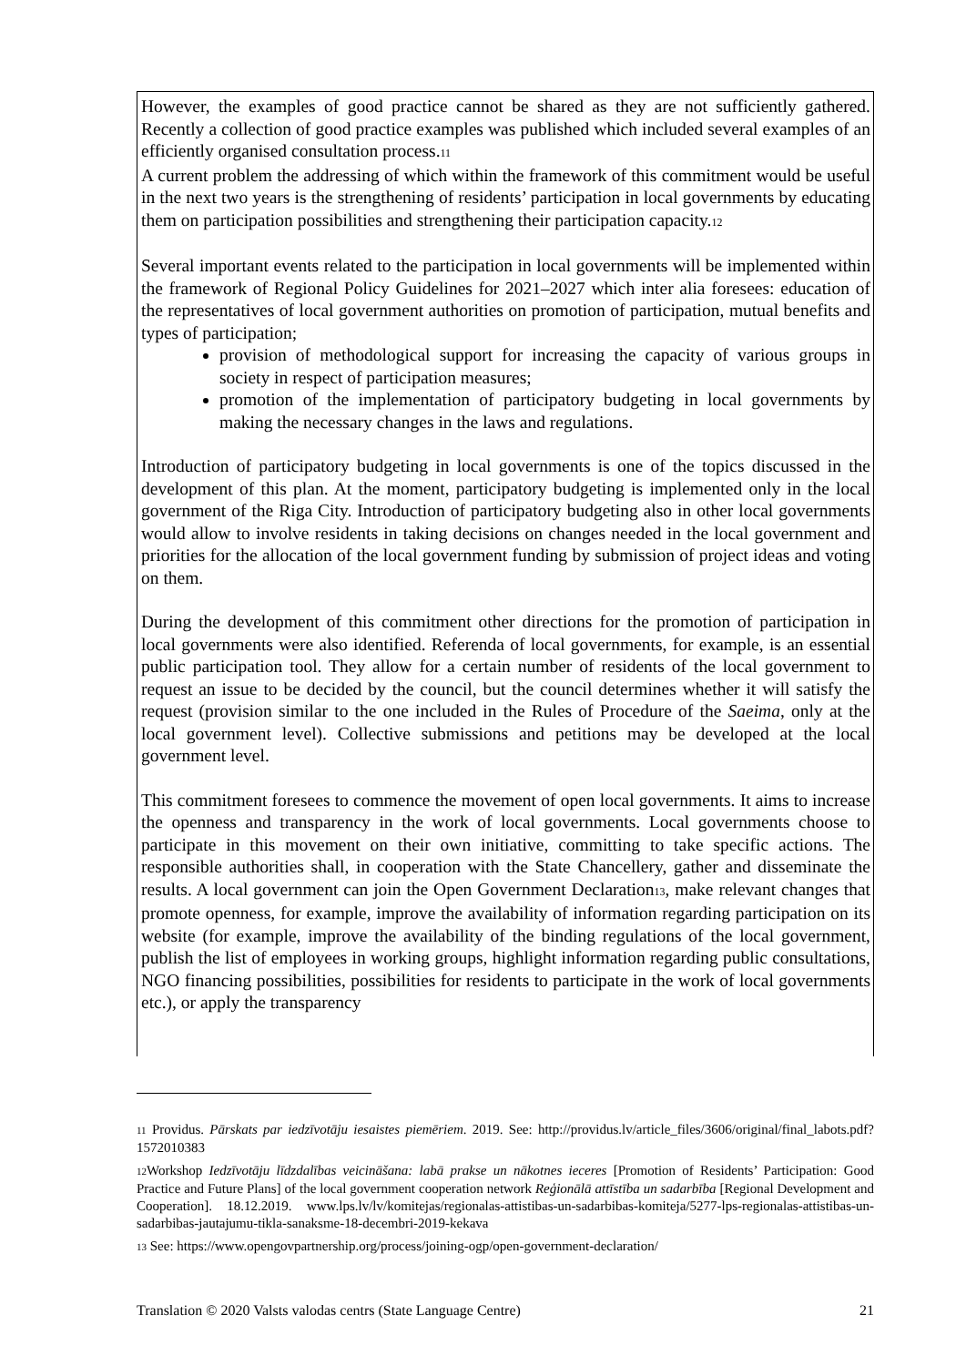However, the examples of good practice cannot be shared as they are not sufficiently gathered. Recently a collection of good practice examples was published which included several examples of an efficiently organised consultation process.<sup>11</sup>
A current problem the addressing of which within the framework of this commitment would be useful in the next two years is the strengthening of residents’ participation in local governments by educating them on participation possibilities and strengthening their participation capacity.<sup>12</sup>
Several important events related to the participation in local governments will be implemented within the framework of Regional Policy Guidelines for 2021–2027 which inter alia foresees: education of the representatives of local government authorities on promotion of participation, mutual benefits and types of participation;
provision of methodological support for increasing the capacity of various groups in society in respect of participation measures;
promotion of the implementation of participatory budgeting in local governments by making the necessary changes in the laws and regulations.
Introduction of participatory budgeting in local governments is one of the topics discussed in the development of this plan. At the moment, participatory budgeting is implemented only in the local government of the Riga City. Introduction of participatory budgeting also in other local governments would allow to involve residents in taking decisions on changes needed in the local government and priorities for the allocation of the local government funding by submission of project ideas and voting on them.
During the development of this commitment other directions for the promotion of participation in local governments were also identified. Referenda of local governments, for example, is an essential public participation tool. They allow for a certain number of residents of the local government to request an issue to be decided by the council, but the council determines whether it will satisfy the request (provision similar to the one included in the Rules of Procedure of the Saeima, only at the local government level). Collective submissions and petitions may be developed at the local government level.
This commitment foresees to commence the movement of open local governments. It aims to increase the openness and transparency in the work of local governments. Local governments choose to participate in this movement on their own initiative, committing to take specific actions. The responsible authorities shall, in cooperation with the State Chancellery, gather and disseminate the results. A local government can join the Open Government Declaration<sup>13</sup>, make relevant changes that promote openness, for example, improve the availability of information regarding participation on its website (for example, improve the availability of the binding regulations of the local government, publish the list of employees in working groups, highlight information regarding public consultations, NGO financing possibilities, possibilities for residents to participate in the work of local governments etc.), or apply the transparency
<sup>11</sup> Providus. Pārskats par iedzīvotāju iesaistes piemēriem. 2019. See: http://providus.lv/article_files/3606/original/final_labots.pdf?1572010383
<sup>12</sup> Workshop Iedzīvotāju līdzdalības veicināšana: labā prakse un nākotnes ieceres [Promotion of Residents’ Participation: Good Practice and Future Plans] of the local government cooperation network Reģionālā attīstība un sadarbība [Regional Development and Cooperation]. 18.12.2019. www.lps.lv/lv/komitejas/regionalas-attistibas-un-sadarbibas-komiteja/5277-lps-regionalas-attistibas-un-sadarbibas-jautajumu-tikla-sanaksme-18-decembri-2019-kekava
<sup>13</sup> See: https://www.opengovpartnership.org/process/joining-ogp/open-government-declaration/
Translation © 2020 Valsts valodas centrs (State Language Centre) 21